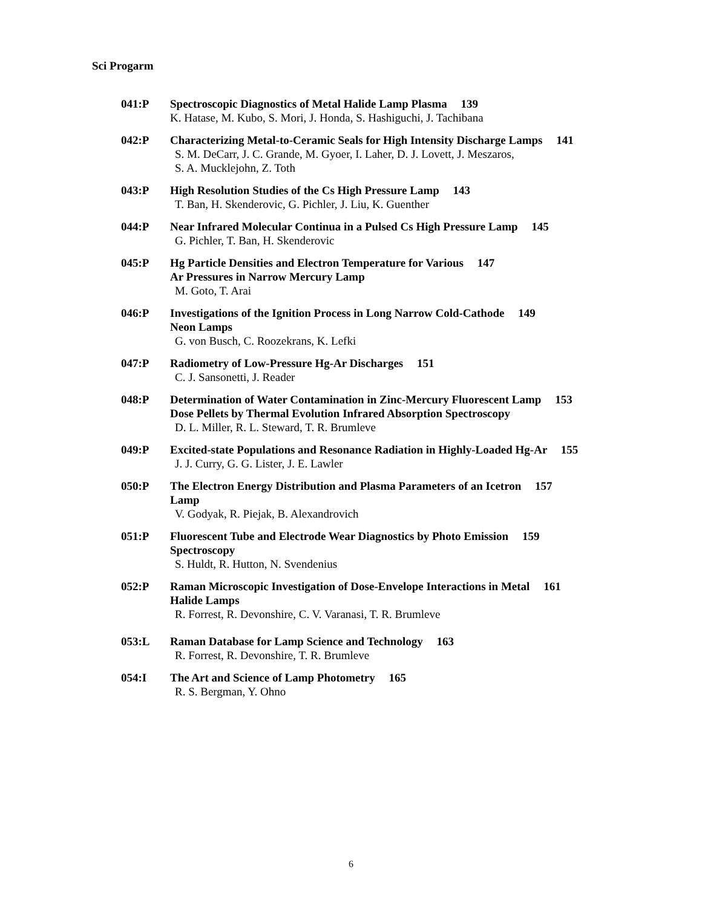Sci Progarm
041:P Spectroscopic Diagnostics of Metal Halide Lamp Plasma 139
K. Hatase, M. Kubo, S. Mori, J. Honda, S. Hashiguchi, J. Tachibana
042:P Characterizing Metal-to-Ceramic Seals for High Intensity Discharge Lamps 141
S. M. DeCarr, J. C. Grande, M. Gyoer, I. Laher, D. J. Lovett, J. Meszaros,
S. A. Mucklejohn, Z. Toth
043:P High Resolution Studies of the Cs High Pressure Lamp 143
T. Ban, H. Skenderovic, G. Pichler, J. Liu, K. Guenther
044:P Near Infrared Molecular Continua in a Pulsed Cs High Pressure Lamp 145
G. Pichler, T. Ban, H. Skenderovic
045:P Hg Particle Densities and Electron Temperature for Various 147
Ar Pressures in Narrow Mercury Lamp
M. Goto, T. Arai
046:P Investigations of the Ignition Process in Long Narrow Cold-Cathode 149
Neon Lamps
G. von Busch, C. Roozekrans, K. Lefki
047:P Radiometry of Low-Pressure Hg-Ar Discharges 151
C. J. Sansonetti, J. Reader
048:P Determination of Water Contamination in Zinc-Mercury Fluorescent Lamp 153
Dose Pellets by Thermal Evolution Infrared Absorption Spectroscopy
D. L. Miller, R. L. Steward, T. R. Brumleve
049:P Excited-state Populations and Resonance Radiation in Highly-Loaded Hg-Ar 155
J. J. Curry, G. G. Lister, J. E. Lawler
050:P The Electron Energy Distribution and Plasma Parameters of an Icetron 157
Lamp
V. Godyak, R. Piejak, B. Alexandrovich
051:P Fluorescent Tube and Electrode Wear Diagnostics by Photo Emission 159
Spectroscopy
S. Huldt, R. Hutton, N. Svendenius
052:P Raman Microscopic Investigation of Dose-Envelope Interactions in Metal 161
Halide Lamps
R. Forrest, R. Devonshire, C. V. Varanasi, T. R. Brumleve
053:L Raman Database for Lamp Science and Technology 163
R. Forrest, R. Devonshire, T. R. Brumleve
054:I The Art and Science of Lamp Photometry 165
R. S. Bergman, Y. Ohno
6